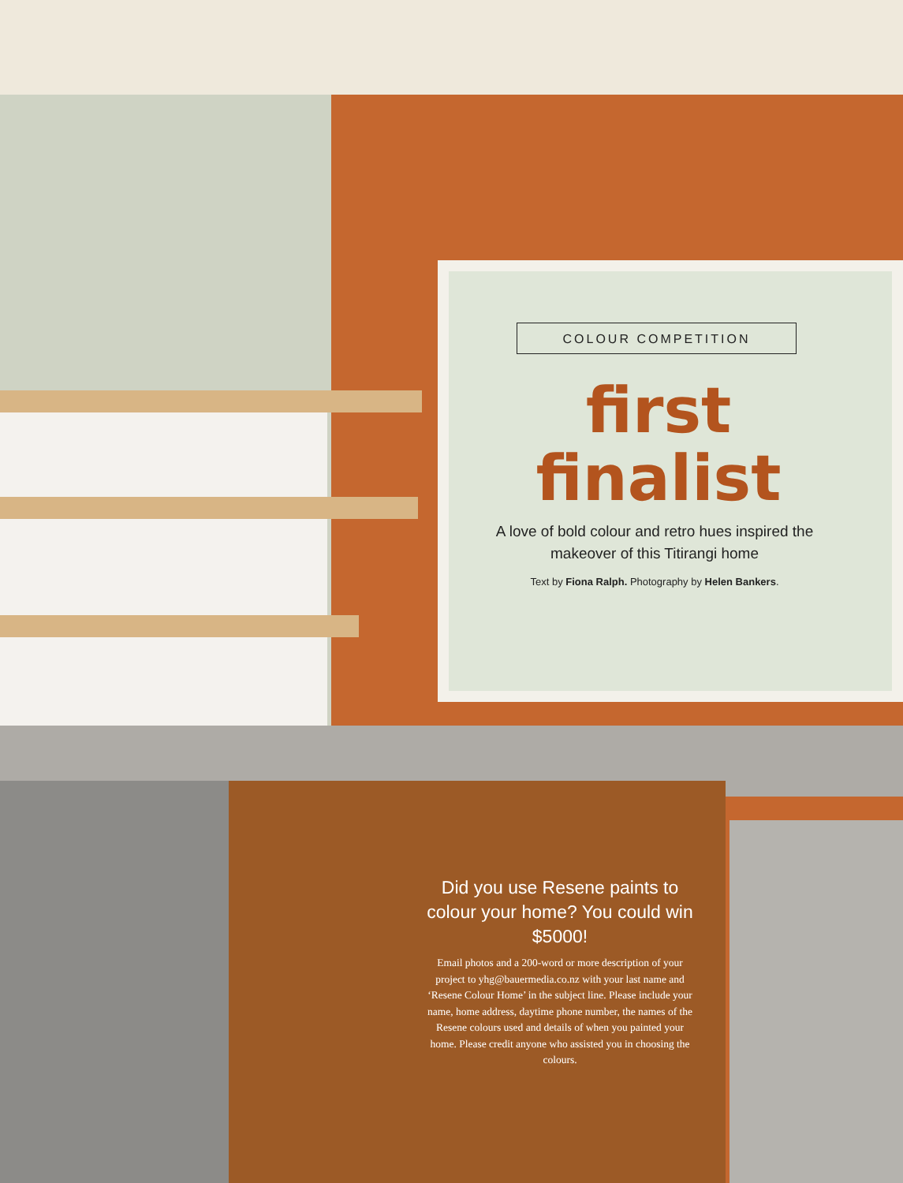COLOUR COMPETITION
first
finalist
A love of bold colour and retro hues inspired the makeover of this Titirangi home
Text by Fiona Ralph. Photography by Helen Bankers.
Did you use Resene paints to colour your home? You could win $5000!
Email photos and a 200-word or more description of your project to yhg@bauermedia.co.nz with your last name and ‘Resene Colour Home’ in the subject line. Please include your name, home address, daytime phone number, the names of the Resene colours used and details of when you painted your home. Please credit anyone who assisted you in choosing the colours.